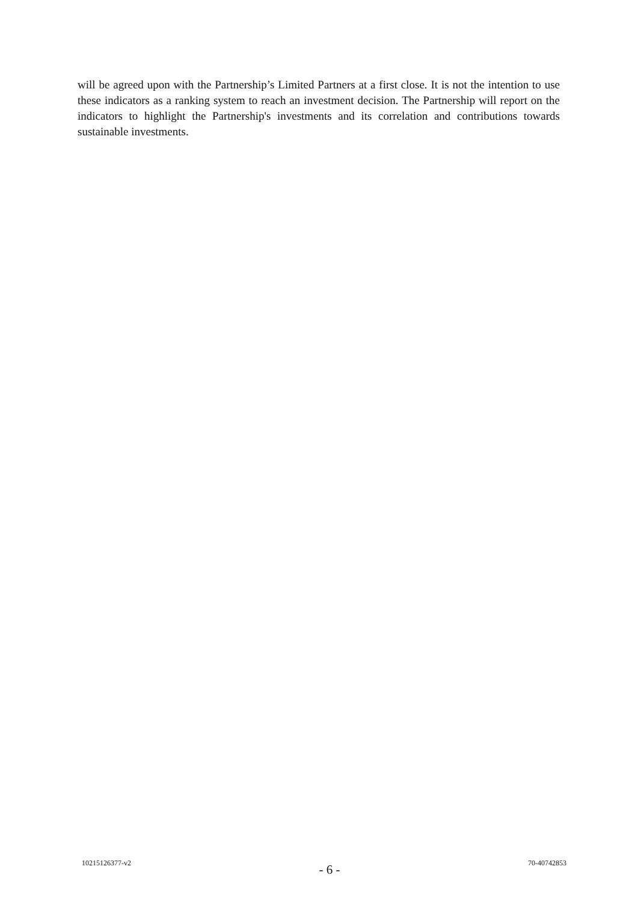will be agreed upon with the Partnership’s Limited Partners at a first close. It is not the intention to use these indicators as a ranking system to reach an investment decision. The Partnership will report on the indicators to highlight the Partnership's investments and its correlation and contributions towards sustainable investments.
10215126377-v2 - 6 - 70-40742853